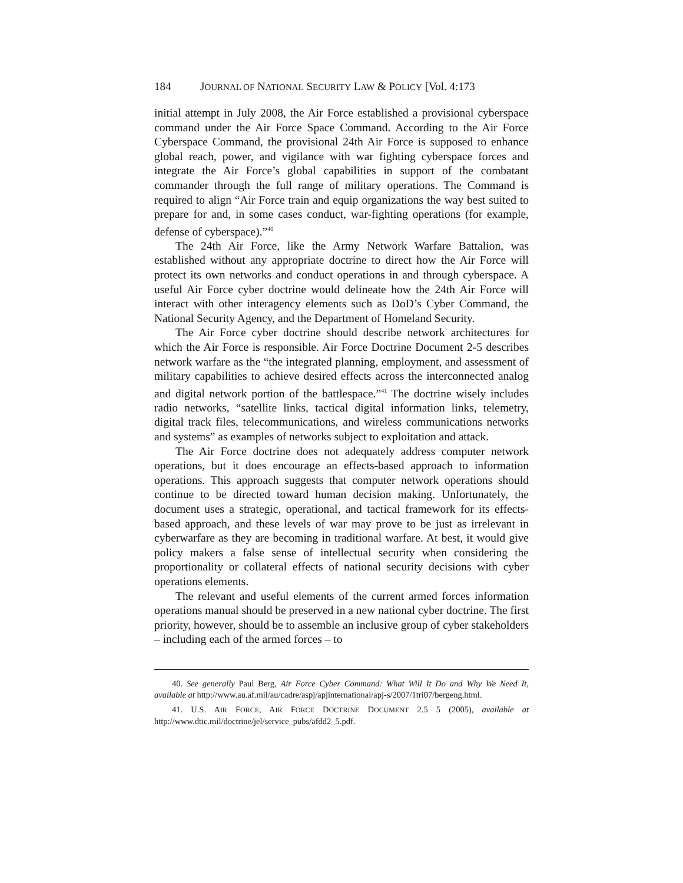184 JOURNAL OF NATIONAL SECURITY LAW & POLICY [Vol. 4:173
initial attempt in July 2008, the Air Force established a provisional cyberspace command under the Air Force Space Command. According to the Air Force Cyberspace Command, the provisional 24th Air Force is supposed to enhance global reach, power, and vigilance with war fighting cyberspace forces and integrate the Air Force’s global capabilities in support of the combatant commander through the full range of military operations. The Command is required to align “Air Force train and equip organizations the way best suited to prepare for and, in some cases conduct, war-fighting operations (for example, defense of cyberspace).”<sup>40</sup>
The 24th Air Force, like the Army Network Warfare Battalion, was established without any appropriate doctrine to direct how the Air Force will protect its own networks and conduct operations in and through cyberspace. A useful Air Force cyber doctrine would delineate how the 24th Air Force will interact with other interagency elements such as DoD’s Cyber Command, the National Security Agency, and the Department of Homeland Security.
The Air Force cyber doctrine should describe network architectures for which the Air Force is responsible. Air Force Doctrine Document 2-5 describes network warfare as the “the integrated planning, employment, and assessment of military capabilities to achieve desired effects across the interconnected analog and digital network portion of the battlespace.”<sup>41</sup> The doctrine wisely includes radio networks, “satellite links, tactical digital information links, telemetry, digital track files, telecommunications, and wireless communications networks and systems” as examples of networks subject to exploitation and attack.
The Air Force doctrine does not adequately address computer network operations, but it does encourage an effects-based approach to information operations. This approach suggests that computer network operations should continue to be directed toward human decision making. Unfortunately, the document uses a strategic, operational, and tactical framework for its effects-based approach, and these levels of war may prove to be just as irrelevant in cyberwarfare as they are becoming in traditional warfare. At best, it would give policy makers a false sense of intellectual security when considering the proportionality or collateral effects of national security decisions with cyber operations elements.
The relevant and useful elements of the current armed forces information operations manual should be preserved in a new national cyber doctrine. The first priority, however, should be to assemble an inclusive group of cyber stakeholders – including each of the armed forces – to
40. See generally Paul Berg, Air Force Cyber Command: What Will It Do and Why We Need It, available at http://www.au.af.mil/au/cadre/aspj/apjinternational/apj-s/2007/1tri07/bergeng.html.
41. U.S. AIR FORCE, AIR FORCE DOCTRINE DOCUMENT 2.5 5 (2005), available at http://www.dtic.mil/doctrine/jel/service_pubs/afdd2_5.pdf.